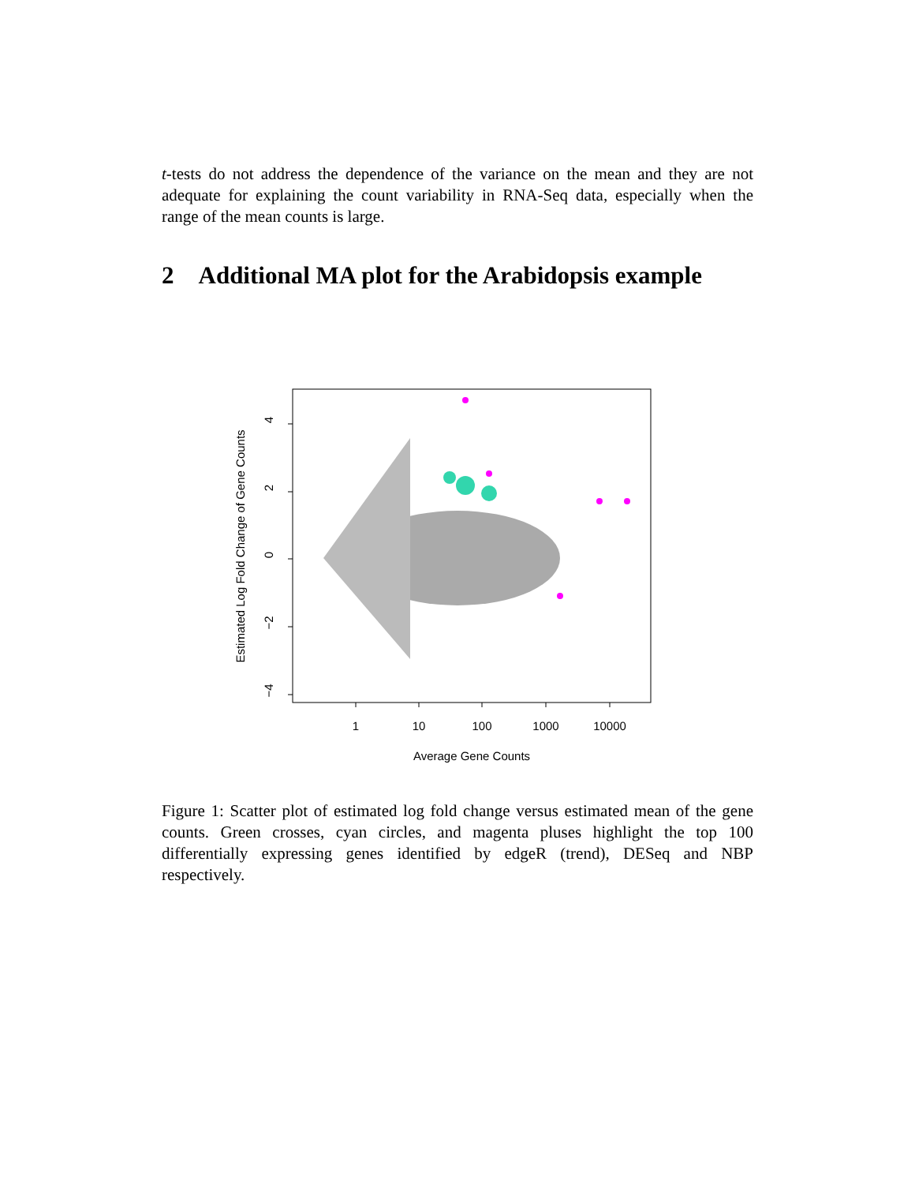t-tests do not address the dependence of the variance on the mean and they are not adequate for explaining the count variability in RNA-Seq data, especially when the range of the mean counts is large.
2 Additional MA plot for the Arabidopsis example
4
2
0
−2
−4
1
10
100
1000
10000
Average Gene Counts
Estimated Log Fold Change of Gene Counts
Figure 1: Scatter plot of estimated log fold change versus estimated mean of the gene counts. Green crosses, cyan circles, and magenta pluses highlight the top 100 differentially expressing genes identified by edgeR (trend), DESeq and NBP respectively.